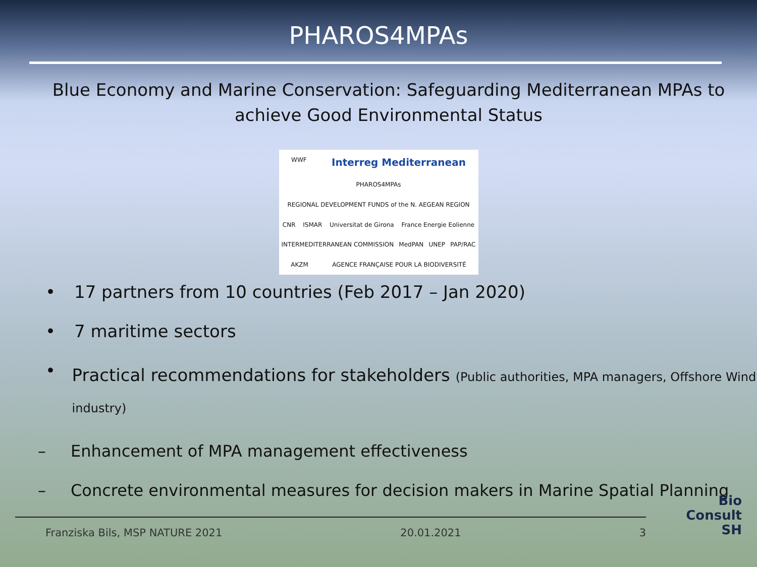PHAROS4MPAs
Blue Economy and Marine Conservation: Safeguarding Mediterranean MPAs to achieve Good Environmental Status
WWF Interreg Mediterranean PHAROS4MPAs REGIONAL DEVELOPMENT FUNDS of the N. AEGEAN REGION CNR ISMAR Universitat de Girona France Energie Eolienne INTERMEDITERRANEAN COMMISSION MedPAN UNEP PAP/RAC AKZM AGENCE FRANÇAISE POUR LA BIODIVERSITÉ
• 17 partners from 10 countries (Feb 2017 – Jan 2020)
• 7 maritime sectors
• Practical recommendations for stakeholders (Public authorities, MPA managers, Offshore Wind industry)
– Enhancement of MPA management effectiveness
– Concrete environmental measures for decision makers in Marine Spatial Planning
Franziska Bils, MSP NATURE 2021 20.01.2021 3
Bio
Consult
SH